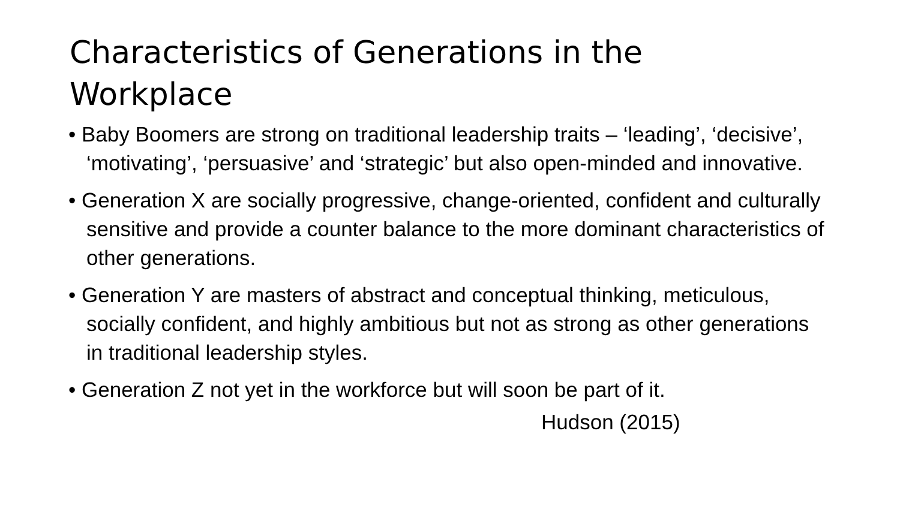Characteristics of Generations in the Workplace
• Baby Boomers are strong on traditional leadership traits – ‘leading’, ‘decisive’, ‘motivating’, ‘persuasive’ and ‘strategic’ but also open-minded and innovative.
• Generation X are socially progressive, change-oriented, confident and culturally sensitive and provide a counter balance to the more dominant characteristics of other generations.
• Generation Y are masters of abstract and conceptual thinking, meticulous, socially confident, and highly ambitious but not as strong as other generations in traditional leadership styles.
• Generation Z not yet in the workforce but will soon be part of it.
Hudson (2015)